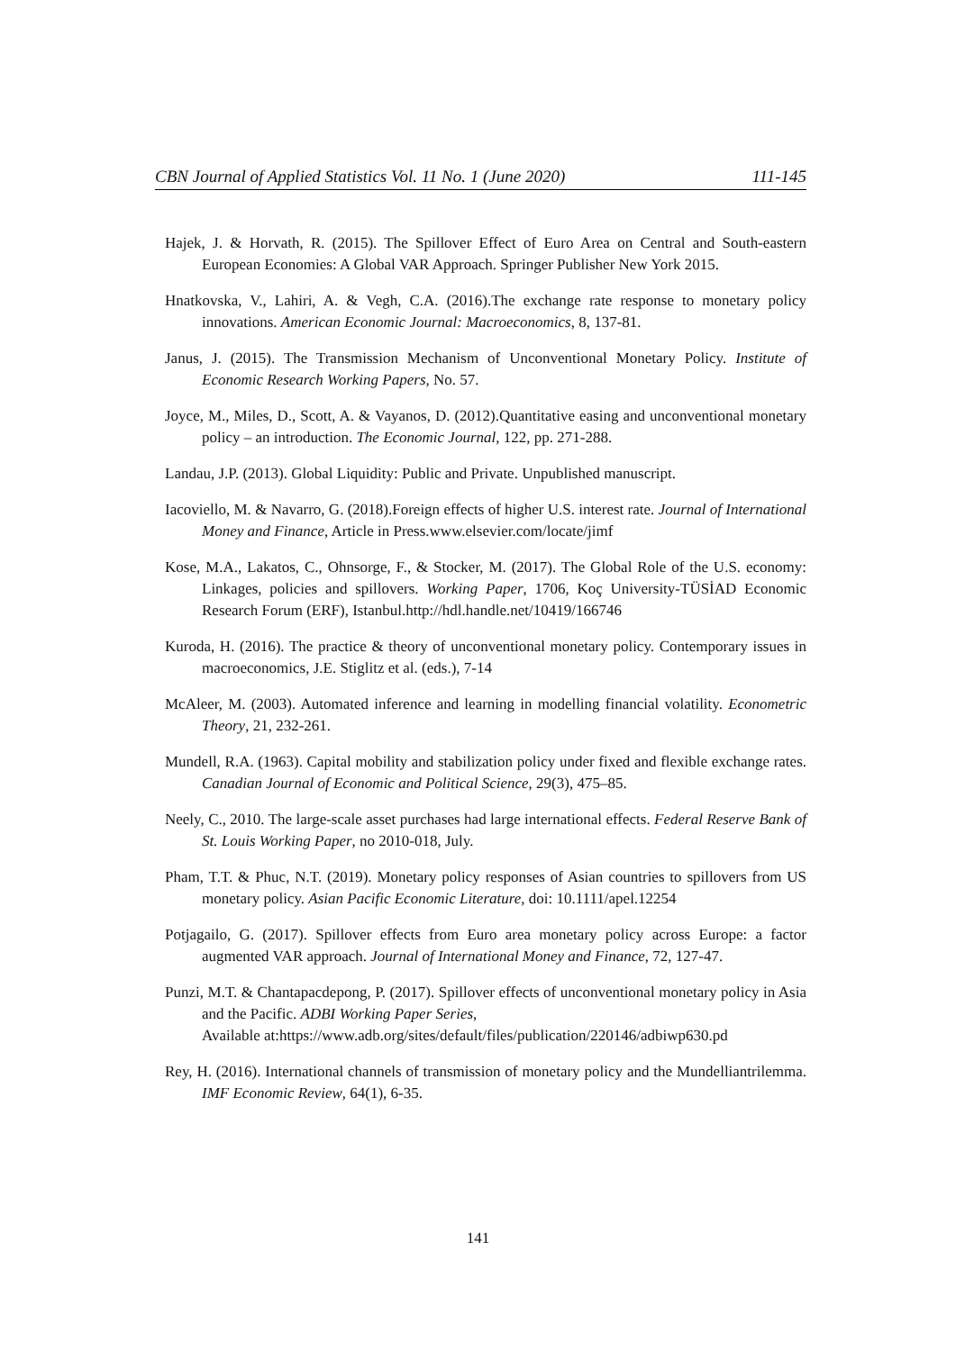CBN Journal of Applied Statistics Vol. 11 No. 1 (June 2020) 111-145
Hajek, J. & Horvath, R. (2015). The Spillover Effect of Euro Area on Central and South-eastern European Economies: A Global VAR Approach. Springer Publisher New York 2015.
Hnatkovska, V., Lahiri, A. & Vegh, C.A. (2016).The exchange rate response to monetary policy innovations. American Economic Journal: Macroeconomics, 8, 137-81.
Janus, J. (2015). The Transmission Mechanism of Unconventional Monetary Policy. Institute of Economic Research Working Papers, No. 57.
Joyce, M., Miles, D., Scott, A. & Vayanos, D. (2012).Quantitative easing and unconventional monetary policy – an introduction. The Economic Journal, 122, pp. 271-288.
Landau, J.P. (2013). Global Liquidity: Public and Private. Unpublished manuscript.
Iacoviello, M. & Navarro, G. (2018).Foreign effects of higher U.S. interest rate. Journal of International Money and Finance, Article in Press.www.elsevier.com/locate/jimf
Kose, M.A., Lakatos, C., Ohnsorge, F., & Stocker, M. (2017). The Global Role of the U.S. economy: Linkages, policies and spillovers. Working Paper, 1706, Koç University-TÜSİAD Economic Research Forum (ERF), Istanbul.http://hdl.handle.net/10419/166746
Kuroda, H. (2016). The practice & theory of unconventional monetary policy. Contemporary issues in macroeconomics, J.E. Stiglitz et al. (eds.), 7-14
McAleer, M. (2003). Automated inference and learning in modelling financial volatility. Econometric Theory, 21, 232-261.
Mundell, R.A. (1963). Capital mobility and stabilization policy under fixed and flexible exchange rates. Canadian Journal of Economic and Political Science, 29(3), 475–85.
Neely, C., 2010. The large-scale asset purchases had large international effects. Federal Reserve Bank of St. Louis Working Paper, no 2010-018, July.
Pham, T.T. & Phuc, N.T. (2019). Monetary policy responses of Asian countries to spillovers from US monetary policy. Asian Pacific Economic Literature, doi: 10.1111/apel.12254
Potjagailo, G. (2017). Spillover effects from Euro area monetary policy across Europe: a factor augmented VAR approach. Journal of International Money and Finance, 72, 127-47.
Punzi, M.T. & Chantapacdepong, P. (2017). Spillover effects of unconventional monetary policy in Asia and the Pacific. ADBI Working Paper Series,
Available at:https://www.adb.org/sites/default/files/publication/220146/adbiwp630.pd
Rey, H. (2016). International channels of transmission of monetary policy and the Mundelliantrilemma. IMF Economic Review, 64(1), 6-35.
141